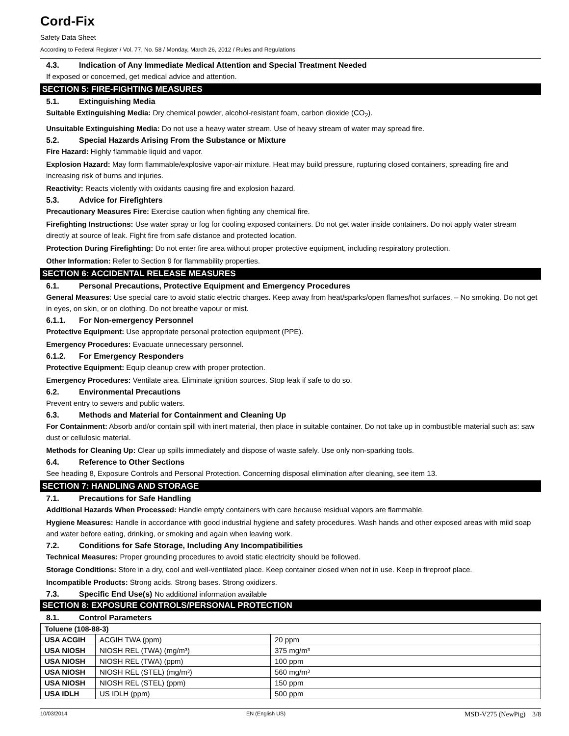Cord-Fix
Safety Data Sheet
According to Federal Register / Vol. 77, No. 58 / Monday, March 26, 2012 / Rules and Regulations
4.3. Indication of Any Immediate Medical Attention and Special Treatment Needed
If exposed or concerned, get medical advice and attention.
SECTION 5: FIRE-FIGHTING MEASURES
5.1. Extinguishing Media
Suitable Extinguishing Media: Dry chemical powder, alcohol-resistant foam, carbon dioxide (CO<sub>2</sub>).
Unsuitable Extinguishing Media: Do not use a heavy water stream. Use of heavy stream of water may spread fire.
5.2. Special Hazards Arising From the Substance or Mixture
Fire Hazard: Highly flammable liquid and vapor.
Explosion Hazard: May form flammable/explosive vapor-air mixture. Heat may build pressure, rupturing closed containers, spreading fire and increasing risk of burns and injuries.
Reactivity: Reacts violently with oxidants causing fire and explosion hazard.
5.3. Advice for Firefighters
Precautionary Measures Fire: Exercise caution when fighting any chemical fire.
Firefighting Instructions: Use water spray or fog for cooling exposed containers. Do not get water inside containers. Do not apply water stream directly at source of leak. Fight fire from safe distance and protected location.
Protection During Firefighting: Do not enter fire area without proper protective equipment, including respiratory protection.
Other Information: Refer to Section 9 for flammability properties.
SECTION 6: ACCIDENTAL RELEASE MEASURES
6.1. Personal Precautions, Protective Equipment and Emergency Procedures
General Measures: Use special care to avoid static electric charges. Keep away from heat/sparks/open flames/hot surfaces. – No smoking. Do not get in eyes, on skin, or on clothing. Do not breathe vapour or mist.
6.1.1. For Non-emergency Personnel
Protective Equipment: Use appropriate personal protection equipment (PPE).
Emergency Procedures: Evacuate unnecessary personnel.
6.1.2. For Emergency Responders
Protective Equipment: Equip cleanup crew with proper protection.
Emergency Procedures: Ventilate area. Eliminate ignition sources. Stop leak if safe to do so.
6.2. Environmental Precautions
Prevent entry to sewers and public waters.
6.3. Methods and Material for Containment and Cleaning Up
For Containment: Absorb and/or contain spill with inert material, then place in suitable container. Do not take up in combustible material such as: saw dust or cellulosic material.
Methods for Cleaning Up: Clear up spills immediately and dispose of waste safely. Use only non-sparking tools.
6.4. Reference to Other Sections
See heading 8, Exposure Controls and Personal Protection. Concerning disposal elimination after cleaning, see item 13.
SECTION 7: HANDLING AND STORAGE
7.1. Precautions for Safe Handling
Additional Hazards When Processed: Handle empty containers with care because residual vapors are flammable.
Hygiene Measures: Handle in accordance with good industrial hygiene and safety procedures. Wash hands and other exposed areas with mild soap and water before eating, drinking, or smoking and again when leaving work.
7.2. Conditions for Safe Storage, Including Any Incompatibilities
Technical Measures: Proper grounding procedures to avoid static electricity should be followed.
Storage Conditions: Store in a dry, cool and well-ventilated place. Keep container closed when not in use. Keep in fireproof place.
Incompatible Products: Strong acids. Strong bases. Strong oxidizers.
7.3. Specific End Use(s) No additional information available
SECTION 8: EXPOSURE CONTROLS/PERSONAL PROTECTION
8.1. Control Parameters
| Toluene (108-88-3) | | |
| --- | --- | --- |
| USA ACGIH | ACGIH TWA (ppm) | 20 ppm |
| USA NIOSH | NIOSH REL (TWA) (mg/m³) | 375 mg/m³ |
| USA NIOSH | NIOSH REL (TWA) (ppm) | 100 ppm |
| USA NIOSH | NIOSH REL (STEL) (mg/m³) | 560 mg/m³ |
| USA NIOSH | NIOSH REL (STEL) (ppm) | 150 ppm |
| USA IDLH | US IDLH (ppm) | 500 ppm |
10/03/2014 EN (English US) MSD-V275 (NewPig) 3/8